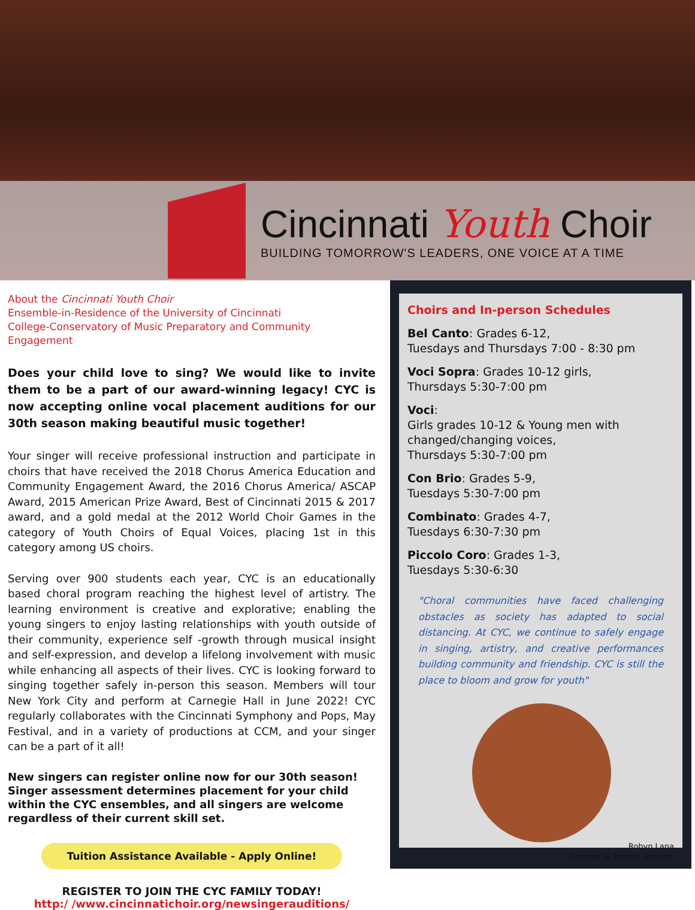Cincinnati Youth Choir
BUILDING TOMORROW'S LEADERS, ONE VOICE AT A TIME
About the Cincinnati Youth Choir
Ensemble-in-Residence of the University of Cincinnati
College-Conservatory of Music Preparatory and Community Engagement
Does your child love to sing? We would like to invite them to be a part of our award-winning legacy! CYC is now accepting online vocal placement auditions for our 30th season making beautiful music together!
Your singer will receive professional instruction and participate in choirs that have received the 2018 Chorus America Education and Community Engagement Award, the 2016 Chorus America/ ASCAP Award, 2015 American Prize Award, Best of Cincinnati 2015 & 2017 award, and a gold medal at the 2012 World Choir Games in the category of Youth Choirs of Equal Voices, placing 1st in this category among US choirs.
Serving over 900 students each year, CYC is an educationally based choral program reaching the highest level of artistry. The learning environment is creative and explorative; enabling the young singers to enjoy lasting relationships with youth outside of their community, experience self -growth through musical insight and self-expression, and develop a lifelong involvement with music while enhancing all aspects of their lives. CYC is looking forward to singing together safely in-person this season. Members will tour New York City and perform at Carnegie Hall in June 2022! CYC regularly collaborates with the Cincinnati Symphony and Pops, May Festival, and in a variety of productions at CCM, and your singer can be a part of it all!
New singers can register online now for our 30th season! Singer assessment determines placement for your child within the CYC ensembles, and all singers are welcome regardless of their current skill set.
Tuition Assistance Available - Apply Online!
REGISTER TO JOIN THE CYC FAMILY TODAY!
http:/ /www.cincinnatichoir.org/newsingerauditions/
Choirs and In-person Schedules
Bel Canto: Grades 6-12,
Tuesdays and Thursdays 7:00 - 8:30 pm
Voci Sopra: Grades 10-12 girls,
Thursdays 5:30-7:00 pm
Voci:
Girls grades 10-12 & Young men with changed/changing voices,
Thursdays 5:30-7:00 pm
Con Brio: Grades 5-9,
Tuesdays 5:30-7:00 pm
Combinato: Grades 4-7,
Tuesdays 6:30-7:30 pm
Piccolo Coro: Grades 1-3,
Tuesdays 5:30-6:30
"Choral communities have faced challenging obstacles as society has adapted to social distancing. At CYC, we continue to safely engage in singing, artistry, and creative performances building community and friendship. CYC is still the place to bloom and grow for youth"
Robyn Lana
Founder & Artistic Director